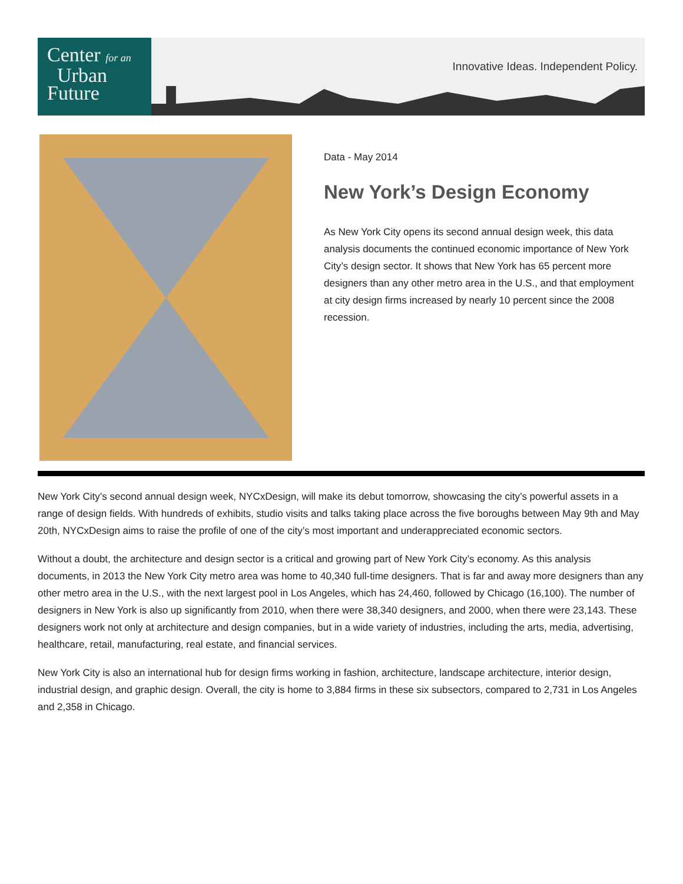Center for an
Urban
Future
Innovative Ideas. Independent Policy.
Data - May 2014
New York’s Design Economy
As New York City opens its second annual design week, this data analysis documents the continued economic importance of New York City’s design sector. It shows that New York has 65 percent more designers than any other metro area in the U.S., and that employment at city design firms increased by nearly 10 percent since the 2008 recession.
New York City’s second annual design week, NYCxDesign, will make its debut tomorrow, showcasing the city’s powerful assets in a range of design fields. With hundreds of exhibits, studio visits and talks taking place across the five boroughs between May 9th and May 20th, NYCxDesign aims to raise the profile of one of the city’s most important and underappreciated economic sectors.
Without a doubt, the architecture and design sector is a critical and growing part of New York City’s economy. As this analysis documents, in 2013 the New York City metro area was home to 40,340 full-time designers. That is far and away more designers than any other metro area in the U.S., with the next largest pool in Los Angeles, which has 24,460, followed by Chicago (16,100). The number of designers in New York is also up significantly from 2010, when there were 38,340 designers, and 2000, when there were 23,143. These designers work not only at architecture and design companies, but in a wide variety of industries, including the arts, media, advertising, healthcare, retail, manufacturing, real estate, and financial services.
New York City is also an international hub for design firms working in fashion, architecture, landscape architecture, interior design, industrial design, and graphic design. Overall, the city is home to 3,884 firms in these six subsectors, compared to 2,731 in Los Angeles and 2,358 in Chicago.